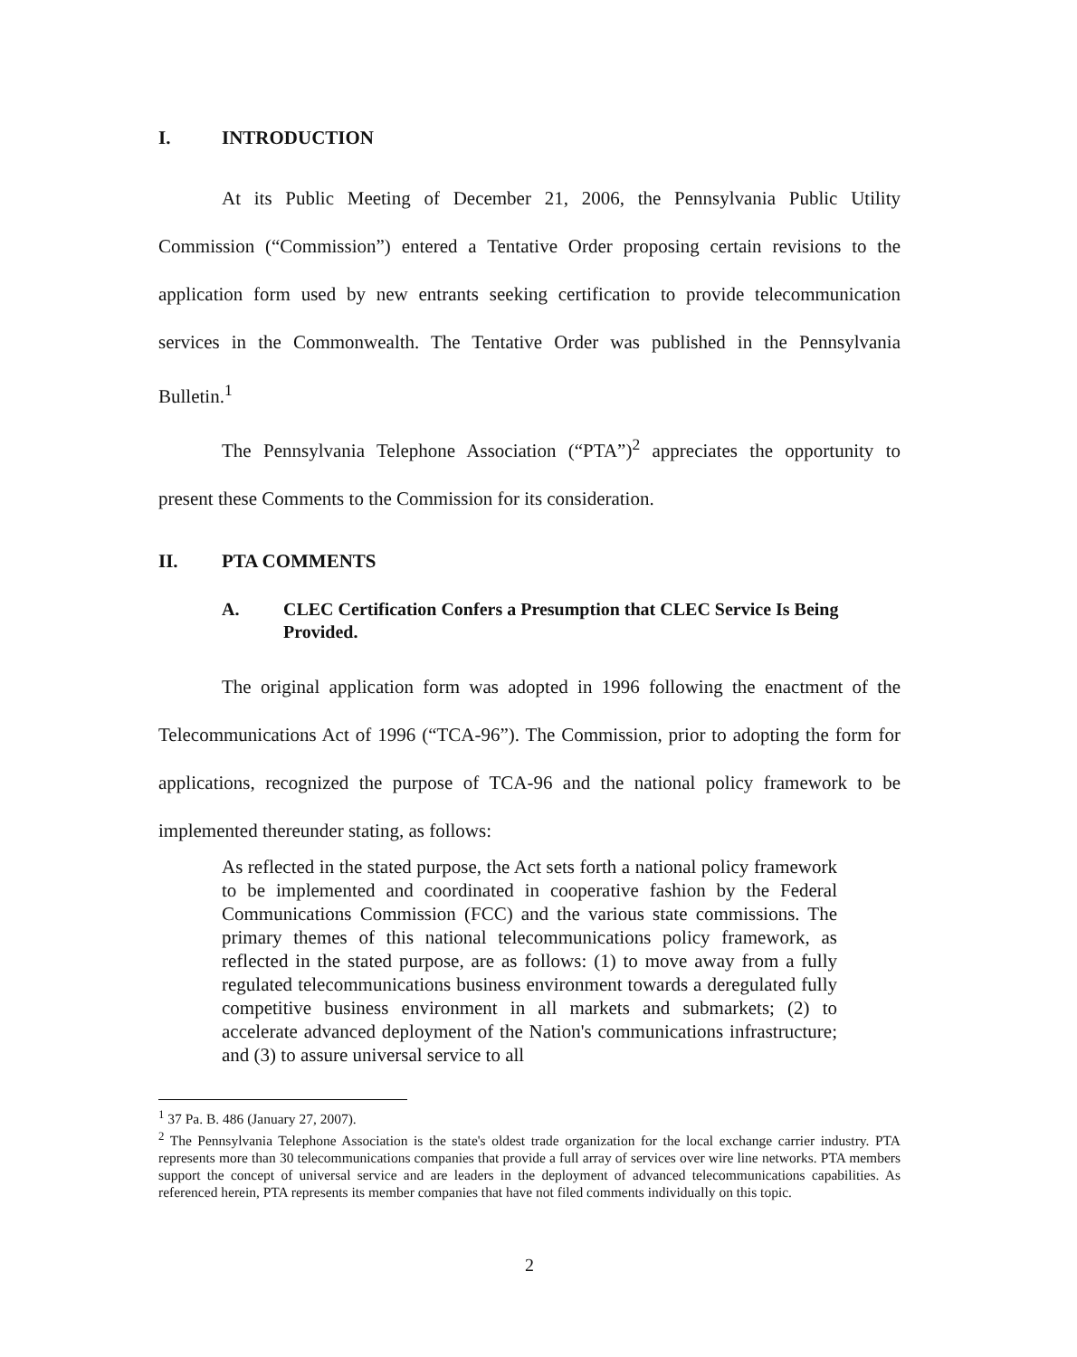I. INTRODUCTION
At its Public Meeting of December 21, 2006, the Pennsylvania Public Utility Commission (“Commission”) entered a Tentative Order proposing certain revisions to the application form used by new entrants seeking certification to provide telecommunication services in the Commonwealth. The Tentative Order was published in the Pennsylvania Bulletin.<sup>1</sup>
The Pennsylvania Telephone Association (“PTA”)<sup>2</sup> appreciates the opportunity to present these Comments to the Commission for its consideration.
II. PTA COMMENTS
A. CLEC Certification Confers a Presumption that CLEC Service Is Being Provided.
The original application form was adopted in 1996 following the enactment of the Telecommunications Act of 1996 (“TCA-96”). The Commission, prior to adopting the form for applications, recognized the purpose of TCA-96 and the national policy framework to be implemented thereunder stating, as follows:
As reflected in the stated purpose, the Act sets forth a national policy framework to be implemented and coordinated in cooperative fashion by the Federal Communications Commission (FCC) and the various state commissions. The primary themes of this national telecommunications policy framework, as reflected in the stated purpose, are as follows: (1) to move away from a fully regulated telecommunications business environment towards a deregulated fully competitive business environment in all markets and submarkets; (2) to accelerate advanced deployment of the Nation's communications infrastructure; and (3) to assure universal service to all
<sup>1</sup> 37 Pa. B. 486 (January 27, 2007).
<sup>2</sup> The Pennsylvania Telephone Association is the state's oldest trade organization for the local exchange carrier industry. PTA represents more than 30 telecommunications companies that provide a full array of services over wire line networks. PTA members support the concept of universal service and are leaders in the deployment of advanced telecommunications capabilities. As referenced herein, PTA represents its member companies that have not filed comments individually on this topic.
2